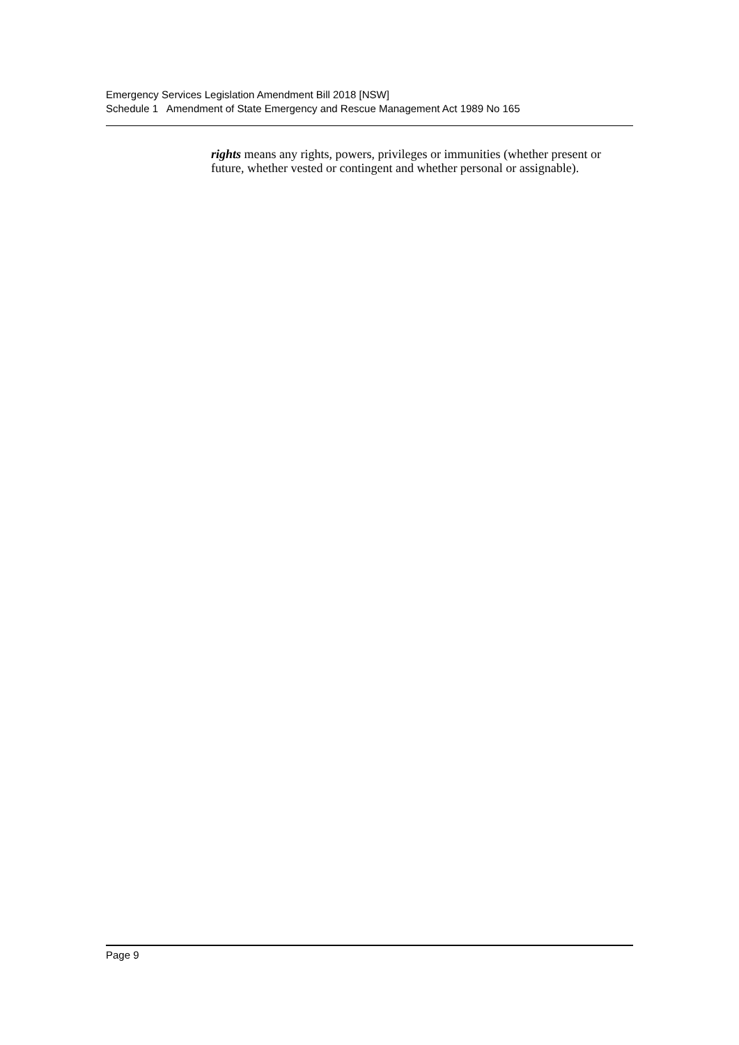Emergency Services Legislation Amendment Bill 2018 [NSW]
Schedule 1 Amendment of State Emergency and Rescue Management Act 1989 No 165
rights means any rights, powers, privileges or immunities (whether present or future, whether vested or contingent and whether personal or assignable).
Page 9